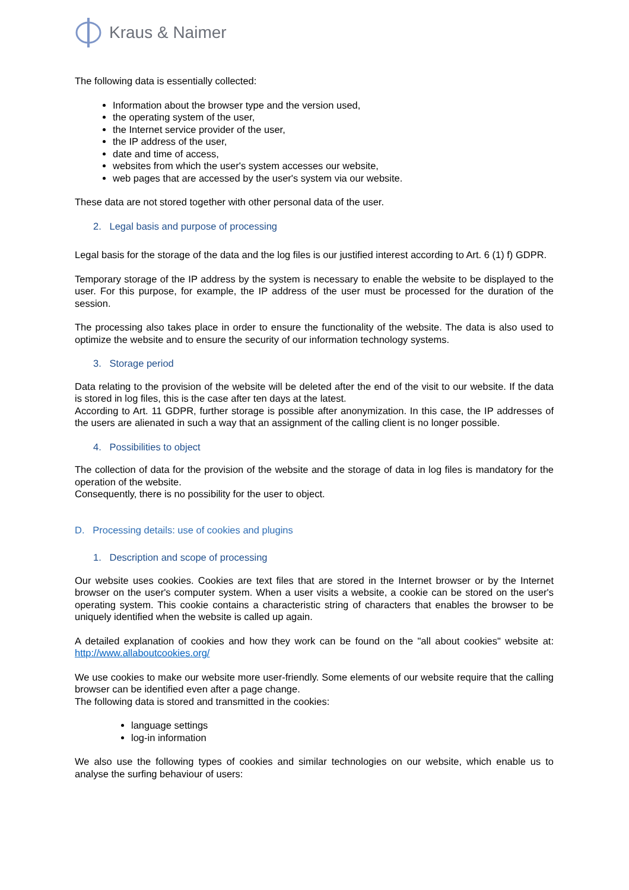Kraus & Naimer
The following data is essentially collected:
Information about the browser type and the version used,
the operating system of the user,
the Internet service provider of the user,
the IP address of the user,
date and time of access,
websites from which the user's system accesses our website,
web pages that are accessed by the user's system via our website.
These data are not stored together with other personal data of the user.
2. Legal basis and purpose of processing
Legal basis for the storage of the data and the log files is our justified interest according to Art. 6 (1) f) GDPR.
Temporary storage of the IP address by the system is necessary to enable the website to be displayed to the user. For this purpose, for example, the IP address of the user must be processed for the duration of the session.
The processing also takes place in order to ensure the functionality of the website. The data is also used to optimize the website and to ensure the security of our information technology systems.
3. Storage period
Data relating to the provision of the website will be deleted after the end of the visit to our website. If the data is stored in log files, this is the case after ten days at the latest.
According to Art. 11 GDPR, further storage is possible after anonymization. In this case, the IP addresses of the users are alienated in such a way that an assignment of the calling client is no longer possible.
4. Possibilities to object
The collection of data for the provision of the website and the storage of data in log files is mandatory for the operation of the website.
Consequently, there is no possibility for the user to object.
D. Processing details: use of cookies and plugins
1. Description and scope of processing
Our website uses cookies. Cookies are text files that are stored in the Internet browser or by the Internet browser on the user's computer system. When a user visits a website, a cookie can be stored on the user's operating system. This cookie contains a characteristic string of characters that enables the browser to be uniquely identified when the website is called up again.
A detailed explanation of cookies and how they work can be found on the "all about cookies" website at: http://www.allaboutcookies.org/
We use cookies to make our website more user-friendly. Some elements of our website require that the calling browser can be identified even after a page change.
The following data is stored and transmitted in the cookies:
language settings
log-in information
We also use the following types of cookies and similar technologies on our website, which enable us to analyse the surfing behaviour of users: